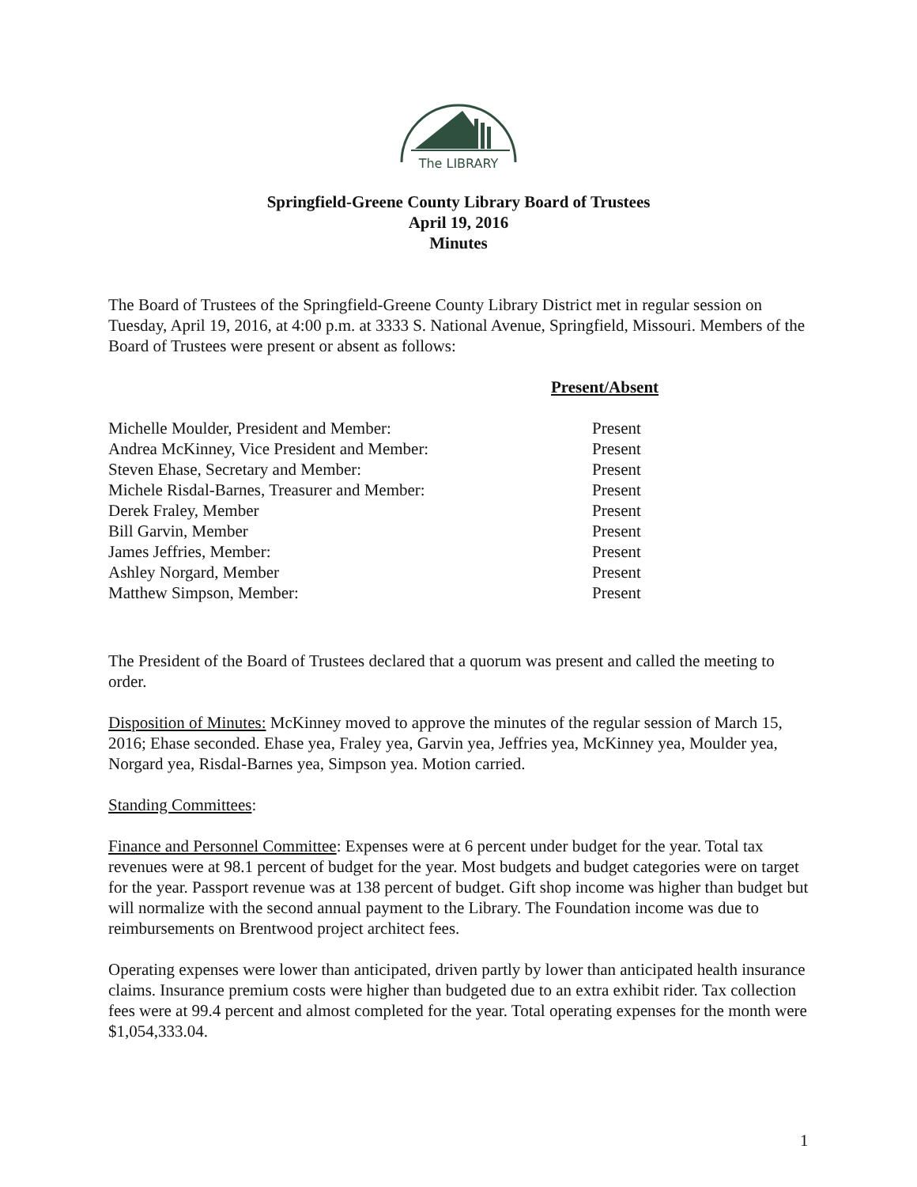The LIBRARY
Springfield-Greene County Library Board of Trustees
April 19, 2016
Minutes
The Board of Trustees of the Springfield-Greene County Library District met in regular session on Tuesday, April 19, 2016, at 4:00 p.m. at 3333 S. National Avenue, Springfield, Missouri. Members of the Board of Trustees were present or absent as follows:
| | Present/Absent |
| Michelle Moulder, President and Member: | Present |
| Andrea McKinney, Vice President and Member: | Present |
| Steven Ehase, Secretary and Member: | Present |
| Michele Risdal-Barnes, Treasurer and Member: | Present |
| Derek Fraley, Member | Present |
| Bill Garvin, Member | Present |
| James Jeffries, Member: | Present |
| Ashley Norgard, Member | Present |
| Matthew Simpson, Member: | Present |
The President of the Board of Trustees declared that a quorum was present and called the meeting to order.
Disposition of Minutes: McKinney moved to approve the minutes of the regular session of March 15, 2016; Ehase seconded. Ehase yea, Fraley yea, Garvin yea, Jeffries yea, McKinney yea, Moulder yea, Norgard yea, Risdal-Barnes yea, Simpson yea. Motion carried.
Standing Committees:
Finance and Personnel Committee: Expenses were at 6 percent under budget for the year. Total tax revenues were at 98.1 percent of budget for the year. Most budgets and budget categories were on target for the year. Passport revenue was at 138 percent of budget. Gift shop income was higher than budget but will normalize with the second annual payment to the Library. The Foundation income was due to reimbursements on Brentwood project architect fees.
Operating expenses were lower than anticipated, driven partly by lower than anticipated health insurance claims. Insurance premium costs were higher than budgeted due to an extra exhibit rider. Tax collection fees were at 99.4 percent and almost completed for the year. Total operating expenses for the month were $1,054,333.04.
1